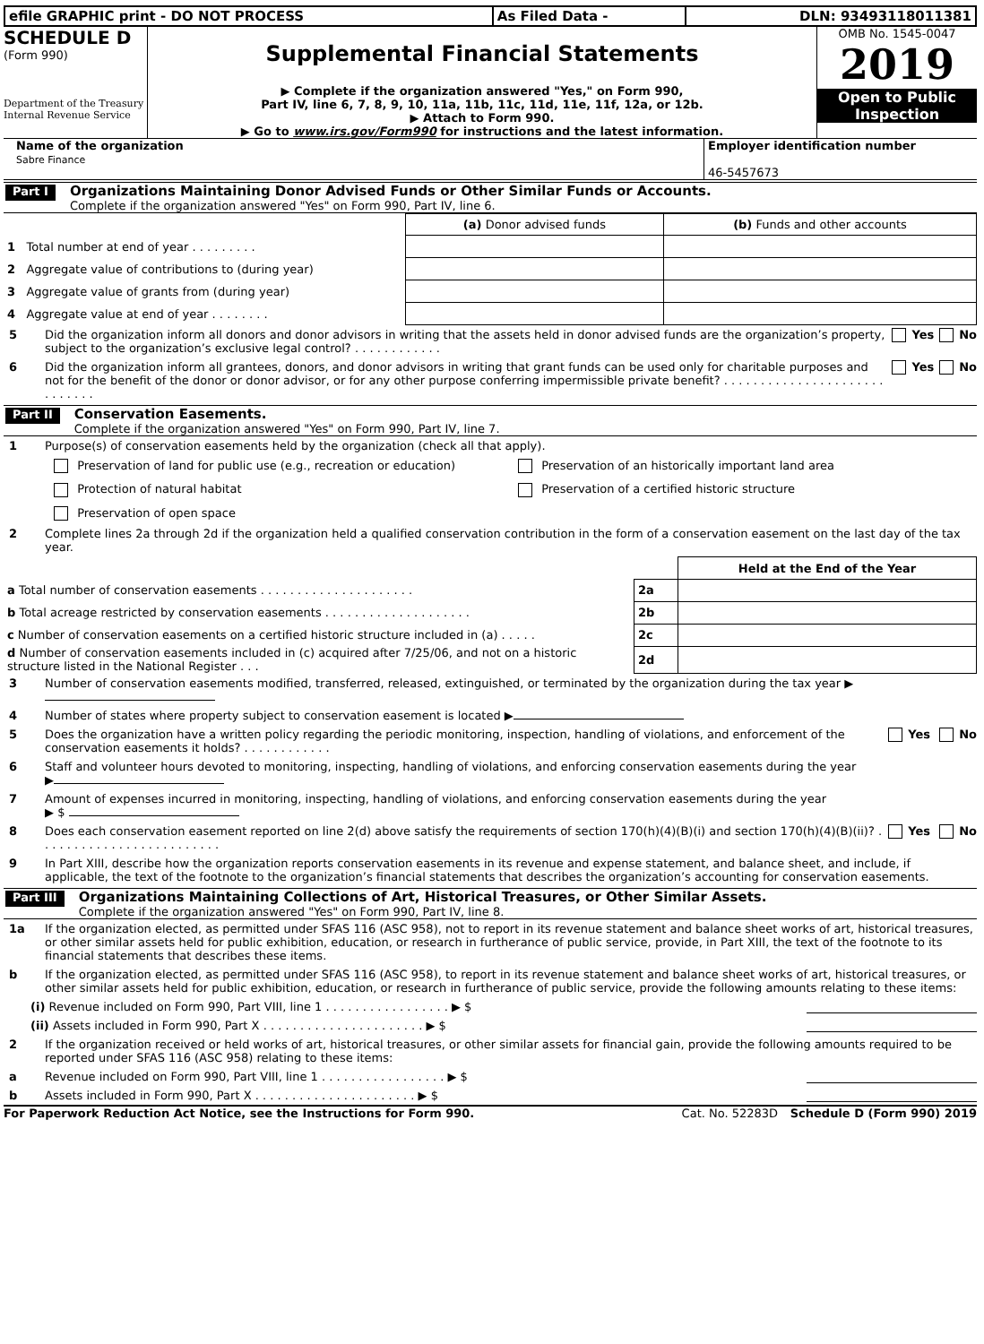| efile GRAPHIC print - DO NOT PROCESS | As Filed Data - | DLN: 93493118011381 |
SCHEDULE D
(Form 990)
Department of the Treasury
Internal Revenue Service
Supplemental Financial Statements
▶ Complete if the organization answered "Yes," on Form 990,
Part IV, line 6, 7, 8, 9, 10, 11a, 11b, 11c, 11d, 11e, 11f, 12a, or 12b.
▶ Attach to Form 990.
▶ Go to www.irs.gov/Form990 for instructions and the latest information.
OMB No. 1545-0047
2019
Open to Public
Inspection
Name of the organization
Sabre Finance
Employer identification number
46-5457673
Part I
Organizations Maintaining Donor Advised Funds or Other Similar Funds or Accounts.
Complete if the organization answered "Yes" on Form 990, Part IV, line 6.
| | (a) Donor advised funds | (b) Funds and other accounts |
| 1 Total number at end of year . . . . . . . . . | | |
| 2 Aggregate value of contributions to (during year) | | |
| 3 Aggregate value of grants from (during year) | | |
| 4 Aggregate value at end of year . . . . . . . . | | |
5 Did the organization inform all donors and donor advisors in writing that the assets held in donor advised funds are the organization’s property, subject to the organization’s exclusive legal control? . . . . . . . . . . . . Yes No
6 Did the organization inform all grantees, donors, and donor advisors in writing that grant funds can be used only for charitable purposes and not for the benefit of the donor or donor advisor, or for any other purpose conferring impermissible private benefit? . . . . . . . . . . . . . . . . . . . . . . . . . . . . . Yes No
Part II
Conservation Easements.
Complete if the organization answered "Yes" on Form 990, Part IV, line 7.
1 Purpose(s) of conservation easements held by the organization (check all that apply).
Preservation of land for public use (e.g., recreation or education)
Preservation of an historically important land area
Protection of natural habitat
Preservation of a certified historic structure
Preservation of open space
2 Complete lines 2a through 2d if the organization held a qualified conservation contribution in the form of a conservation easement on the last day of the tax year.
| | | Held at the End of the Year |
| a Total number of conservation easements . . . . . . . . . . . . . . . . . . . . . | 2a | |
| b Total acreage restricted by conservation easements . . . . . . . . . . . . . . . . . . . . | 2b | |
| c Number of conservation easements on a certified historic structure included in (a) . . . . . | 2c | |
| d Number of conservation easements included in (c) acquired after 7/25/06, and not on a historic structure listed in the National Register . . . | 2d | |
3 Number of conservation easements modified, transferred, released, extinguished, or terminated by the organization during the tax year ▶
4 Number of states where property subject to conservation easement is located ▶
5 Does the organization have a written policy regarding the periodic monitoring, inspection, handling of violations, and enforcement of the conservation easements it holds? . . . . . . . . . . . . Yes No
6 Staff and volunteer hours devoted to monitoring, inspecting, handling of violations, and enforcing conservation easements during the year
▶
7 Amount of expenses incurred in monitoring, inspecting, handling of violations, and enforcing conservation easements during the year
▶ $
8 Does each conservation easement reported on line 2(d) above satisfy the requirements of section 170(h)(4)(B)(i) and section 170(h)(4)(B)(ii)? . . . . . . . . . . . . . . . . . . . . . . . . . Yes No
9 In Part XIII, describe how the organization reports conservation easements in its revenue and expense statement, and balance sheet, and include, if applicable, the text of the footnote to the organization’s financial statements that describes the organization’s accounting for conservation easements.
Part III
Organizations Maintaining Collections of Art, Historical Treasures, or Other Similar Assets.
Complete if the organization answered "Yes" on Form 990, Part IV, line 8.
1a If the organization elected, as permitted under SFAS 116 (ASC 958), not to report in its revenue statement and balance sheet works of art, historical treasures, or other similar assets held for public exhibition, education, or research in furtherance of public service, provide, in Part XIII, the text of the footnote to its financial statements that describes these items.
b If the organization elected, as permitted under SFAS 116 (ASC 958), to report in its revenue statement and balance sheet works of art, historical treasures, or other similar assets held for public exhibition, education, or research in furtherance of public service, provide the following amounts relating to these items:
(i) Revenue included on Form 990, Part VIII, line 1 . . . . . . . . . . . . . . . . . ▶ $
(ii) Assets included in Form 990, Part X . . . . . . . . . . . . . . . . . . . . . . ▶ $
2 If the organization received or held works of art, historical treasures, or other similar assets for financial gain, provide the following amounts required to be reported under SFAS 116 (ASC 958) relating to these items:
a Revenue included on Form 990, Part VIII, line 1 . . . . . . . . . . . . . . . . . ▶ $
b Assets included in Form 990, Part X . . . . . . . . . . . . . . . . . . . . . . ▶ $
For Paperwork Reduction Act Notice, see the Instructions for Form 990. Cat. No. 52283D Schedule D (Form 990) 2019